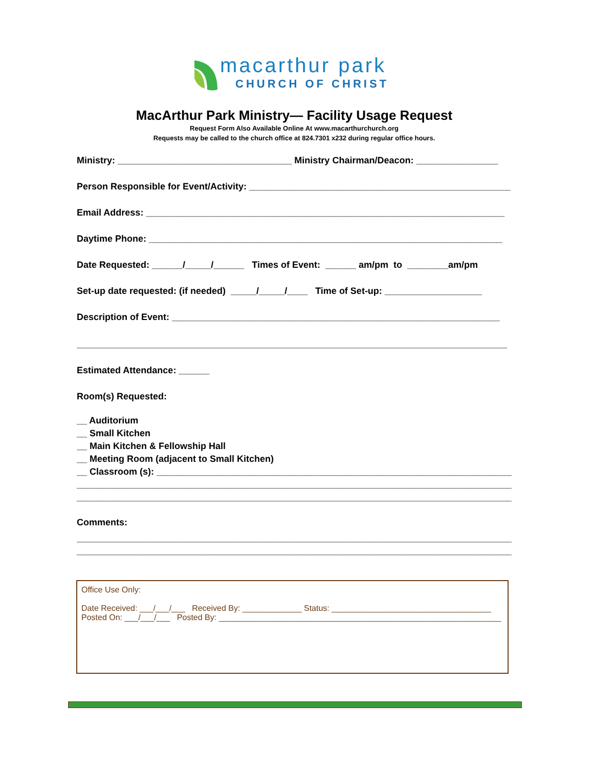macarthur park
CHURCH OF CHRIST
MacArthur Park Ministry— Facility Usage Request
Request Form Also Available Online At www.macarthurchurch.org
Requests may be called to the church office at 824.7301 x232 during regular office hours.
Ministry: __________________________________ Ministry Chairman/Deacon: ________________
Person Responsible for Event/Activity: ___________________________________________________
Email Address: ______________________________________________________________________
Daytime Phone: _____________________________________________________________________
Date Requested: ______/_____/______ Times of Event: ______ am/pm to ________am/pm
Set-up date requested: (if needed) _____/_____/____ Time of Set-up: ___________________
Description of Event: ________________________________________________________________
____________________________________________________________________________________
Estimated Attendance: ______
Room(s) Requested:
__ Auditorium
__ Small Kitchen
__ Main Kitchen & Fellowship Hall
__ Meeting Room (adjacent to Small Kitchen)
__ Classroom (s): ______________________________________________________________________
_____________________________________________________________________________________
_____________________________________________________________________________________
Comments:
_____________________________________________________________________________________
_____________________________________________________________________________________
Office Use Only:
Date Received: ___/___/___ Received By: _____________ Status: ___________________________________
Posted On: ___/___/___ Posted By: ______________________________________________________________